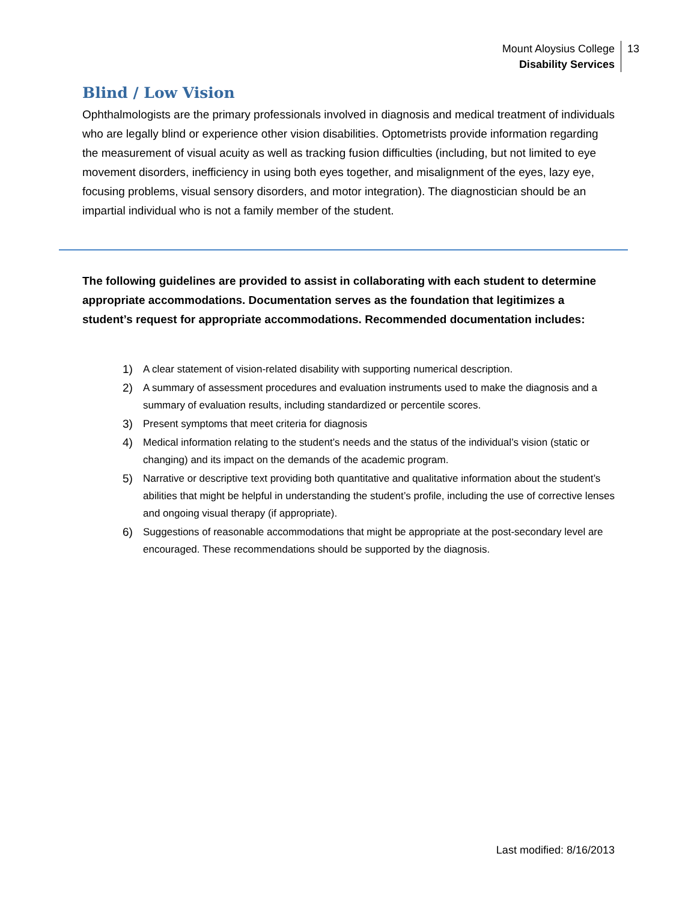Mount Aloysius College
Disability Services
13
Blind / Low Vision
Ophthalmologists are the primary professionals involved in diagnosis and medical treatment of individuals who are legally blind or experience other vision disabilities. Optometrists provide information regarding the measurement of visual acuity as well as tracking fusion difficulties (including, but not limited to eye movement disorders, inefficiency in using both eyes together, and misalignment of the eyes, lazy eye, focusing problems, visual sensory disorders, and motor integration). The diagnostician should be an impartial individual who is not a family member of the student.
The following guidelines are provided to assist in collaborating with each student to determine appropriate accommodations. Documentation serves as the foundation that legitimizes a student’s request for appropriate accommodations. Recommended documentation includes:
1) A clear statement of vision-related disability with supporting numerical description.
2) A summary of assessment procedures and evaluation instruments used to make the diagnosis and a summary of evaluation results, including standardized or percentile scores.
3) Present symptoms that meet criteria for diagnosis
4) Medical information relating to the student’s needs and the status of the individual’s vision (static or changing) and its impact on the demands of the academic program.
5) Narrative or descriptive text providing both quantitative and qualitative information about the student’s abilities that might be helpful in understanding the student’s profile, including the use of corrective lenses and ongoing visual therapy (if appropriate).
6) Suggestions of reasonable accommodations that might be appropriate at the post-secondary level are encouraged. These recommendations should be supported by the diagnosis.
Last modified: 8/16/2013